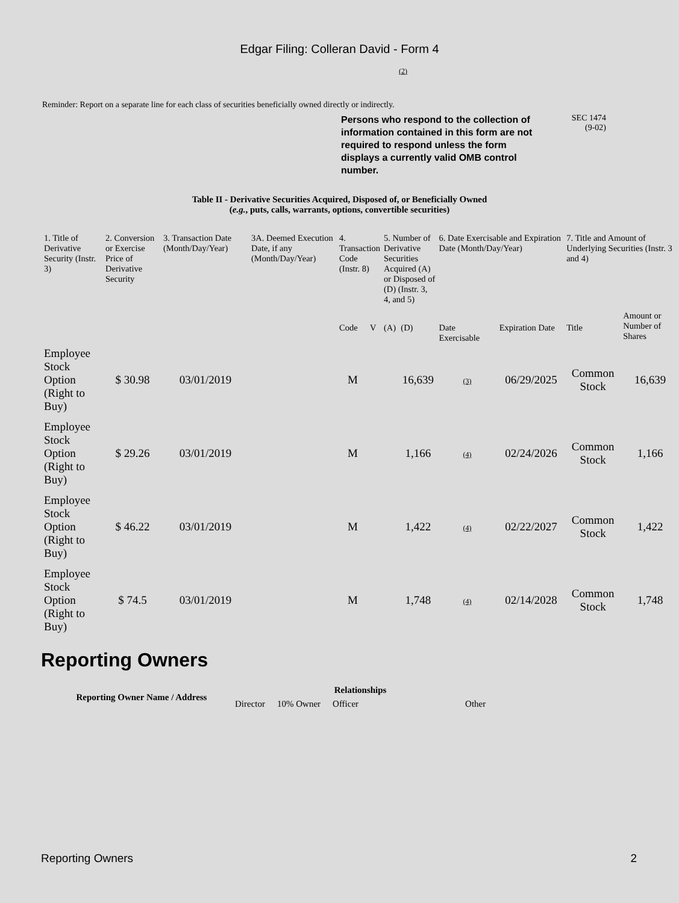Edgar Filing: Colleran David - Form 4
(2)
Reminder: Report on a separate line for each class of securities beneficially owned directly or indirectly.
Persons who respond to the collection of information contained in this form are not required to respond unless the form displays a currently valid OMB control number.
SEC 1474
(9-02)
Table II - Derivative Securities Acquired, Disposed of, or Beneficially Owned
(e.g., puts, calls, warrants, options, convertible securities)
| 1. Title of Derivative Security (Instr. 3) | 2. Conversion or Exercise Price of Derivative Security | 3. Transaction Date (Month/Day/Year) | 3A. Deemed Execution Date, if any (Month/Day/Year) | 4. Transaction Code (Instr. 8) | | 5. Number of Derivative Securities Acquired (A) or Disposed of (D) (Instr. 3, 4, and 5) | | 6. Date Exercisable and Expiration Date (Month/Day/Year) | | 7. Title and Amount of Underlying Securities (Instr. 3 and 4) | |
| --- | --- | --- | --- | --- | --- | --- | --- | --- | --- | --- | --- |
| | | | | Code | V | (A) | (D) | Date Exercisable | Expiration Date | Title | Amount or Number of Shares |
| Employee Stock Option (Right to Buy) | $ 30.98 | 03/01/2019 | | M | | | 16,639 | (3) | 06/29/2025 | Common Stock | 16,639 |
| Employee Stock Option (Right to Buy) | $ 29.26 | 03/01/2019 | | M | | | 1,166 | (4) | 02/24/2026 | Common Stock | 1,166 |
| Employee Stock Option (Right to Buy) | $ 46.22 | 03/01/2019 | | M | | | 1,422 | (4) | 02/22/2027 | Common Stock | 1,422 |
| Employee Stock Option (Right to Buy) | $ 74.5 | 03/01/2019 | | M | | | 1,748 | (4) | 02/14/2028 | Common Stock | 1,748 |
Reporting Owners
| Reporting Owner Name / Address | Relationships | | | |
| --- | --- | --- | --- | --- |
| | Director | 10% Owner | Officer | Other |
Reporting Owners 2